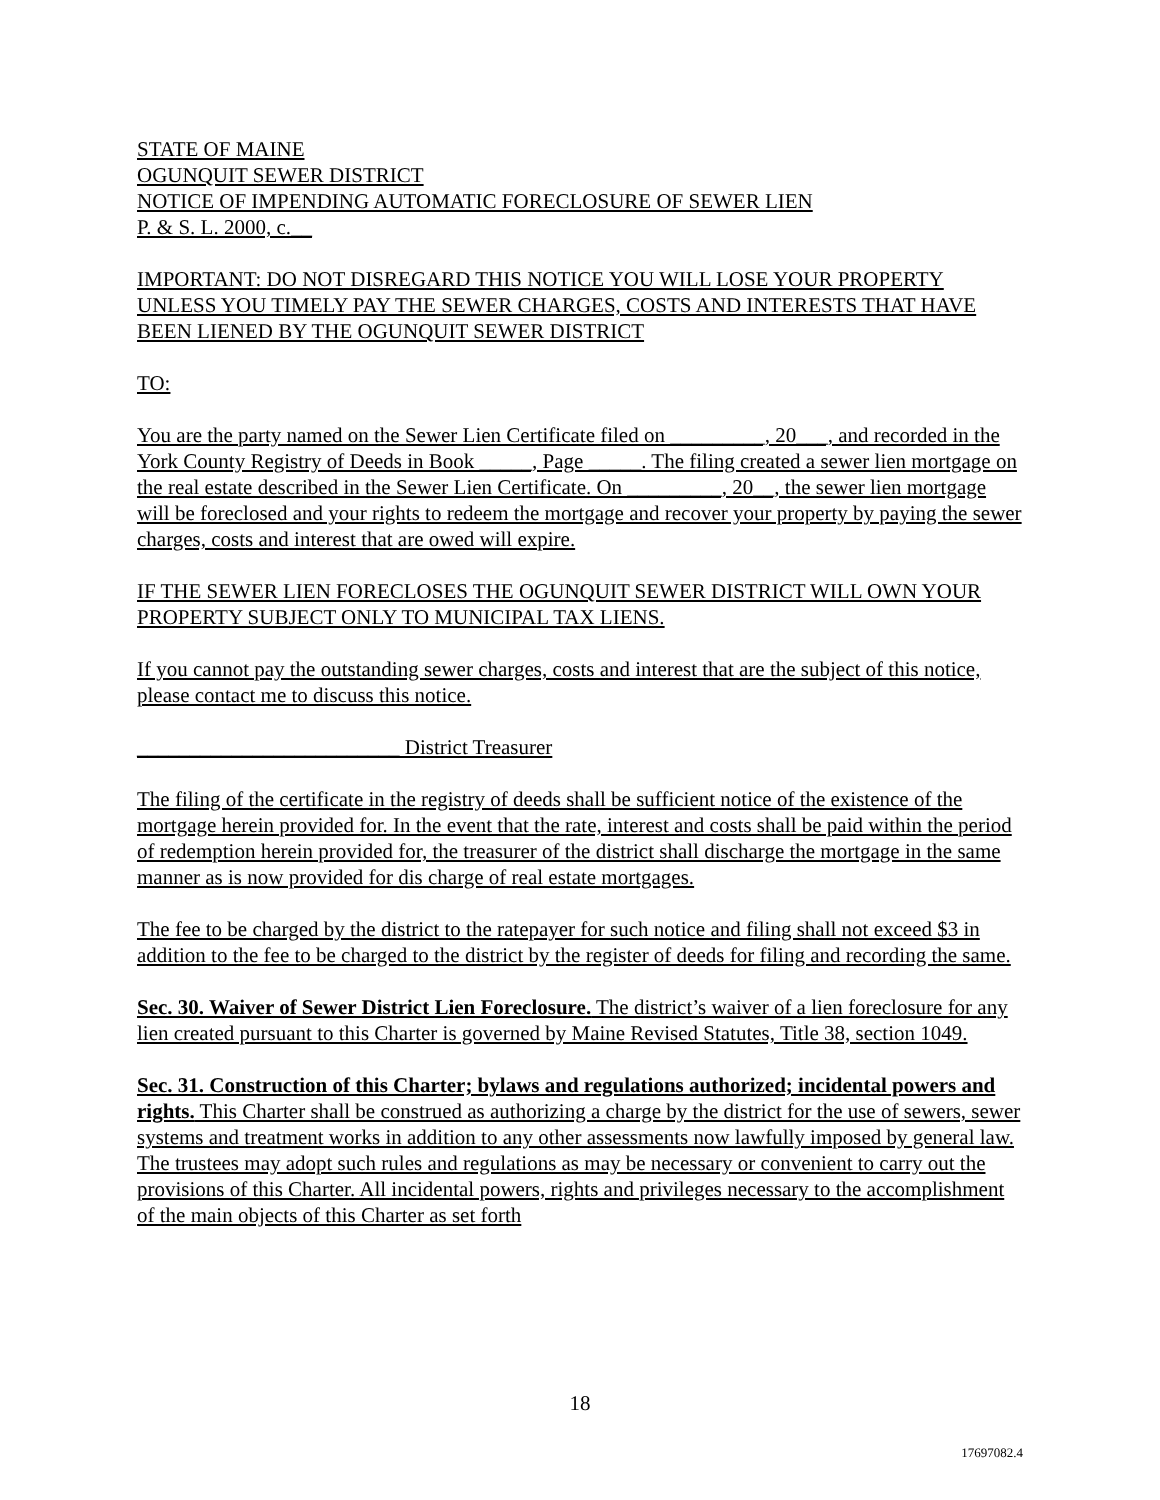STATE OF MAINE
OGUNQUIT SEWER DISTRICT
NOTICE OF IMPENDING AUTOMATIC FORECLOSURE OF SEWER LIEN
P. & S. L. 2000, c.__
IMPORTANT: DO NOT DISREGARD THIS NOTICE YOU WILL LOSE YOUR PROPERTY UNLESS YOU TIMELY PAY THE SEWER CHARGES, COSTS AND INTERESTS THAT HAVE BEEN LIENED BY THE OGUNQUIT SEWER DISTRICT
TO:
You are the party named on the Sewer Lien Certificate filed on _________, 20___, and recorded in the York County Registry of Deeds in Book _____, Page _____. The filing created a sewer lien mortgage on the real estate described in the Sewer Lien Certificate. On _________, 20__, the sewer lien mortgage will be foreclosed and your rights to redeem the mortgage and recover your property by paying the sewer charges, costs and interest that are owed will expire.
IF THE SEWER LIEN FORECLOSES THE OGUNQUIT SEWER DISTRICT WILL OWN YOUR PROPERTY SUBJECT ONLY TO MUNICIPAL TAX LIENS.
If you cannot pay the outstanding sewer charges, costs and interest that are the subject of this notice, please contact me to discuss this notice.
_________________________ District Treasurer
The filing of the certificate in the registry of deeds shall be sufficient notice of the existence of the mortgage herein provided for. In the event that the rate, interest and costs shall be paid within the period of redemption herein provided for, the treasurer of the district shall discharge the mortgage in the same manner as is now provided for dis charge of real estate mortgages.
The fee to be charged by the district to the ratepayer for such notice and filing shall not exceed $3 in addition to the fee to be charged to the district by the register of deeds for filing and recording the same.
Sec. 30. Waiver of Sewer District Lien Foreclosure. The district’s waiver of a lien foreclosure for any lien created pursuant to this Charter is governed by Maine Revised Statutes, Title 38, section 1049.
Sec. 31. Construction of this Charter; bylaws and regulations authorized; incidental powers and rights. This Charter shall be construed as authorizing a charge by the district for the use of sewers, sewer systems and treatment works in addition to any other assessments now lawfully imposed by general law. The trustees may adopt such rules and regulations as may be necessary or convenient to carry out the provisions of this Charter. All incidental powers, rights and privileges necessary to the accomplishment of the main objects of this Charter as set forth
18
17697082.4